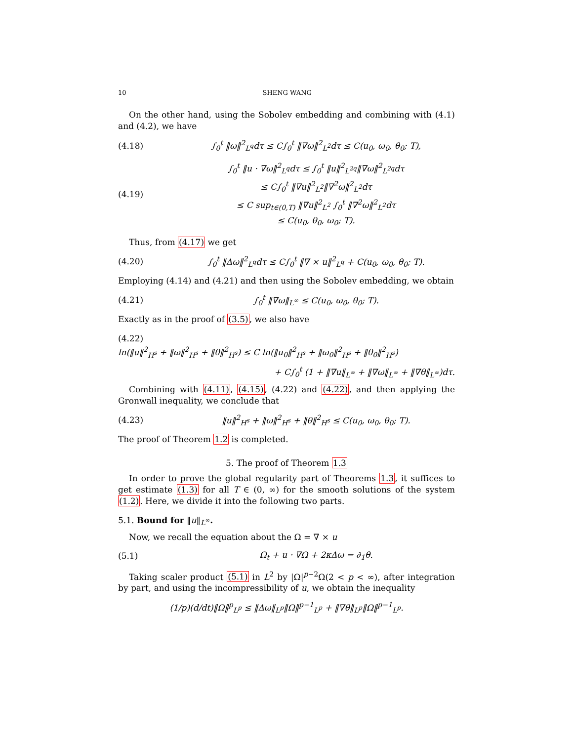10 SHENG WANG
On the other hand, using the Sobolev embedding and combining with (4.1) and (4.2), we have
(4.18) ∫<sub>0</sub><sup>t</sup> ‖ω‖<sup>2</sup><sub>L<sup>q</sup></sub>dτ ≤ C∫<sub>0</sub><sup>t</sup> ‖∇ω‖<sup>2</sup><sub>L<sup>2</sup></sub>dτ ≤ C(u<sub>0</sub>, ω<sub>0</sub>, θ<sub>0</sub>; T),
(4.19) ∫<sub>0</sub><sup>t</sup> ‖u · ∇ω‖<sup>2</sup><sub>L<sup>q</sup></sub>dτ ≤ ∫<sub>0</sub><sup>t</sup> ‖u‖<sup>2</sup><sub>L<sup>2q</sup></sub>‖∇ω‖<sup>2</sup><sub>L<sup>2q</sup></sub>dτ
≤ C∫<sub>0</sub><sup>t</sup> ‖∇u‖<sup>2</sup><sub>L<sup>2</sup></sub>‖∇<sup>2</sup>ω‖<sup>2</sup><sub>L<sup>2</sup></sub>dτ
≤ C sup<sub>t∈(0,T)</sub> ‖∇u‖<sup>2</sup><sub>L<sup>2</sup></sub> ∫<sub>0</sub><sup>t</sup> ‖∇<sup>2</sup>ω‖<sup>2</sup><sub>L<sup>2</sup></sub>dτ
≤ C(u<sub>0</sub>, θ<sub>0</sub>, ω<sub>0</sub>; T).
Thus, from (4.17) we get
(4.20) ∫<sub>0</sub><sup>t</sup> ‖Δω‖<sup>2</sup><sub>L<sup>q</sup></sub>dτ ≤ C∫<sub>0</sub><sup>t</sup> ‖∇ × u‖<sup>2</sup><sub>L<sup>q</sup></sub> + C(u<sub>0</sub>, ω<sub>0</sub>, θ<sub>0</sub>; T).
Employing (4.14) and (4.21) and then using the Sobolev embedding, we obtain
(4.21) ∫<sub>0</sub><sup>t</sup> ‖∇ω‖<sub>L<sup>∞</sup></sub> ≤ C(u<sub>0</sub>, ω<sub>0</sub>, θ<sub>0</sub>; T).
Exactly as in the proof of (3.5), we also have
(4.22)
ln(‖u‖<sup>2</sup><sub>H<sup>s</sup></sub> + ‖ω‖<sup>2</sup><sub>H<sup>s</sup></sub> + ‖θ‖<sup>2</sup><sub>H<sup>s</sup></sub>) ≤ C ln(‖u<sub>0</sub>‖<sup>2</sup><sub>H<sup>s</sup></sub> + ‖ω<sub>0</sub>‖<sup>2</sup><sub>H<sup>s</sup></sub> + ‖θ<sub>0</sub>‖<sup>2</sup><sub>H<sup>s</sup></sub>)
+ C∫<sub>0</sub><sup>t</sup> (1 + ‖∇u‖<sub>L<sup>∞</sup></sub> + ‖∇ω‖<sub>L<sup>∞</sup></sub> + ‖∇θ‖<sub>L<sup>∞</sup></sub>)dτ.
Combining with (4.11), (4.15), (4.22) and (4.22), and then applying the Gronwall inequality, we conclude that
(4.23) ‖u‖<sup>2</sup><sub>H<sup>s</sup></sub> + ‖ω‖<sup>2</sup><sub>H<sup>s</sup></sub> + ‖θ‖<sup>2</sup><sub>H<sup>s</sup></sub> ≤ C(u<sub>0</sub>, ω<sub>0</sub>, θ<sub>0</sub>; T).
The proof of Theorem 1.2 is completed.
5. The proof of Theorem 1.3
In order to prove the global regularity part of Theorems 1.3, it suffices to get estimate (1.3) for all T ∈ (0, ∞) for the smooth solutions of the system (1.2). Here, we divide it into the following two parts.
5.1. Bound for ‖u‖<sub>L<sup>∞</sup></sub>.
Now, we recall the equation about the Ω = ∇ × u
(5.1) Ω<sub>t</sub> + u · ∇Ω + 2κΔω = ∂<sub>1</sub>θ.
Taking scaler product (5.1) in L<sup>2</sup> by |Ω|<sup>p−2</sup>Ω(2 < p < ∞), after integration by part, and using the incompressibility of u, we obtain the inequality
(1/p)(d/dt)‖Ω‖<sup>p</sup><sub>L<sup>p</sup></sub> ≤ ‖Δω‖<sub>L<sup>p</sup></sub>‖Ω‖<sup>p−1</sup><sub>L<sup>p</sup></sub> + ‖∇θ‖<sub>L<sup>p</sup></sub>‖Ω‖<sup>p−1</sup><sub>L<sup>p</sup></sub>.